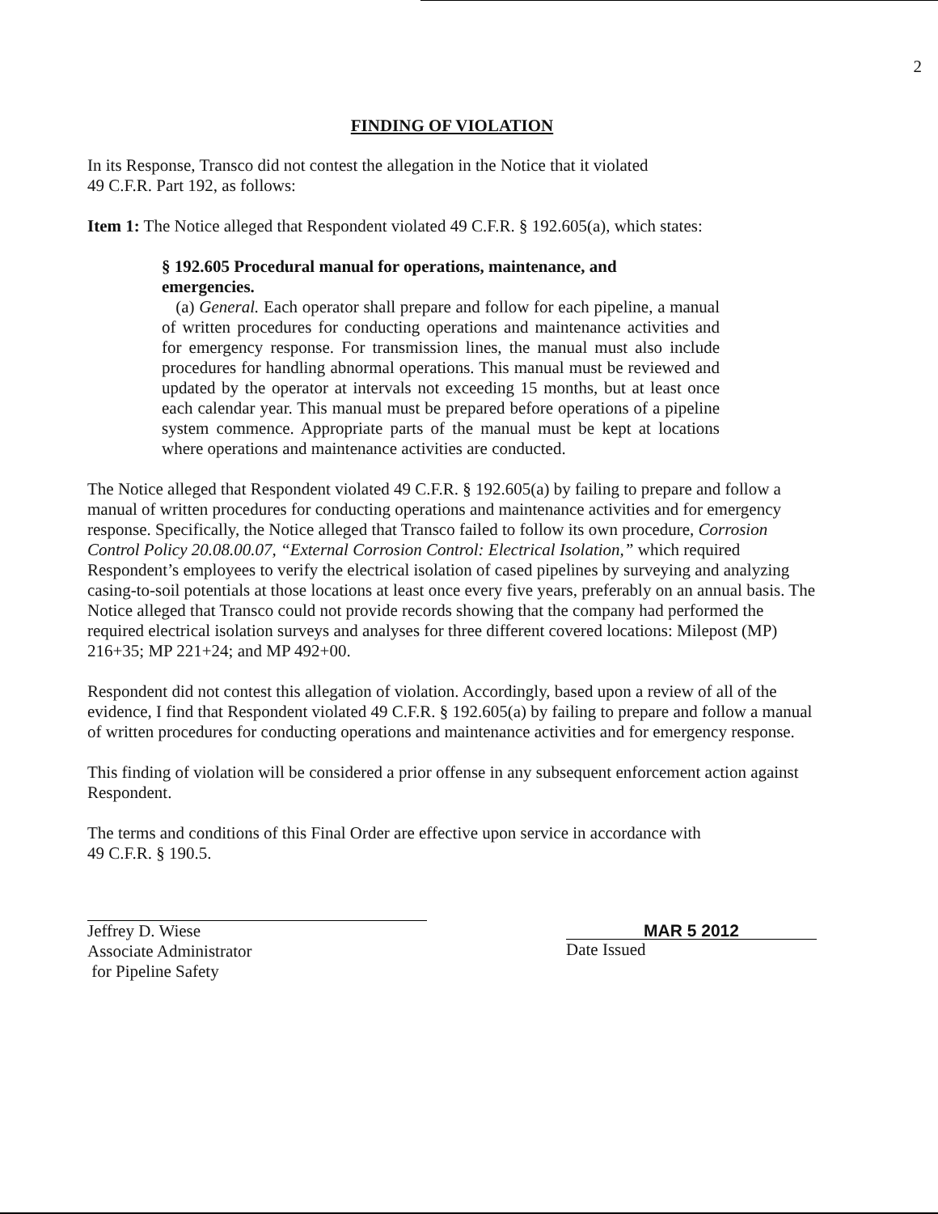2
FINDING OF VIOLATION
In its Response, Transco did not contest the allegation in the Notice that it violated
49 C.F.R. Part 192, as follows:
Item 1: The Notice alleged that Respondent violated 49 C.F.R. § 192.605(a), which states:
§ 192.605 Procedural manual for operations, maintenance, and
emergencies.
(a) General. Each operator shall prepare and follow for each pipeline, a manual of written procedures for conducting operations and maintenance activities and for emergency response. For transmission lines, the manual must also include procedures for handling abnormal operations. This manual must be reviewed and updated by the operator at intervals not exceeding 15 months, but at least once each calendar year. This manual must be prepared before operations of a pipeline system commence. Appropriate parts of the manual must be kept at locations where operations and maintenance activities are conducted.
The Notice alleged that Respondent violated 49 C.F.R. § 192.605(a) by failing to prepare and follow a manual of written procedures for conducting operations and maintenance activities and for emergency response. Specifically, the Notice alleged that Transco failed to follow its own procedure, Corrosion Control Policy 20.08.00.07, “External Corrosion Control: Electrical Isolation,” which required Respondent’s employees to verify the electrical isolation of cased pipelines by surveying and analyzing casing-to-soil potentials at those locations at least once every five years, preferably on an annual basis. The Notice alleged that Transco could not provide records showing that the company had performed the required electrical isolation surveys and analyses for three different covered locations: Milepost (MP) 216+35; MP 221+24; and MP 492+00.
Respondent did not contest this allegation of violation. Accordingly, based upon a review of all of the evidence, I find that Respondent violated 49 C.F.R. § 192.605(a) by failing to prepare and follow a manual of written procedures for conducting operations and maintenance activities and for emergency response.
This finding of violation will be considered a prior offense in any subsequent enforcement action against Respondent.
The terms and conditions of this Final Order are effective upon service in accordance with
49 C.F.R. § 190.5.
Jeffrey D. Wiese
Associate Administrator
for Pipeline Safety
MAR 5 2012
Date Issued